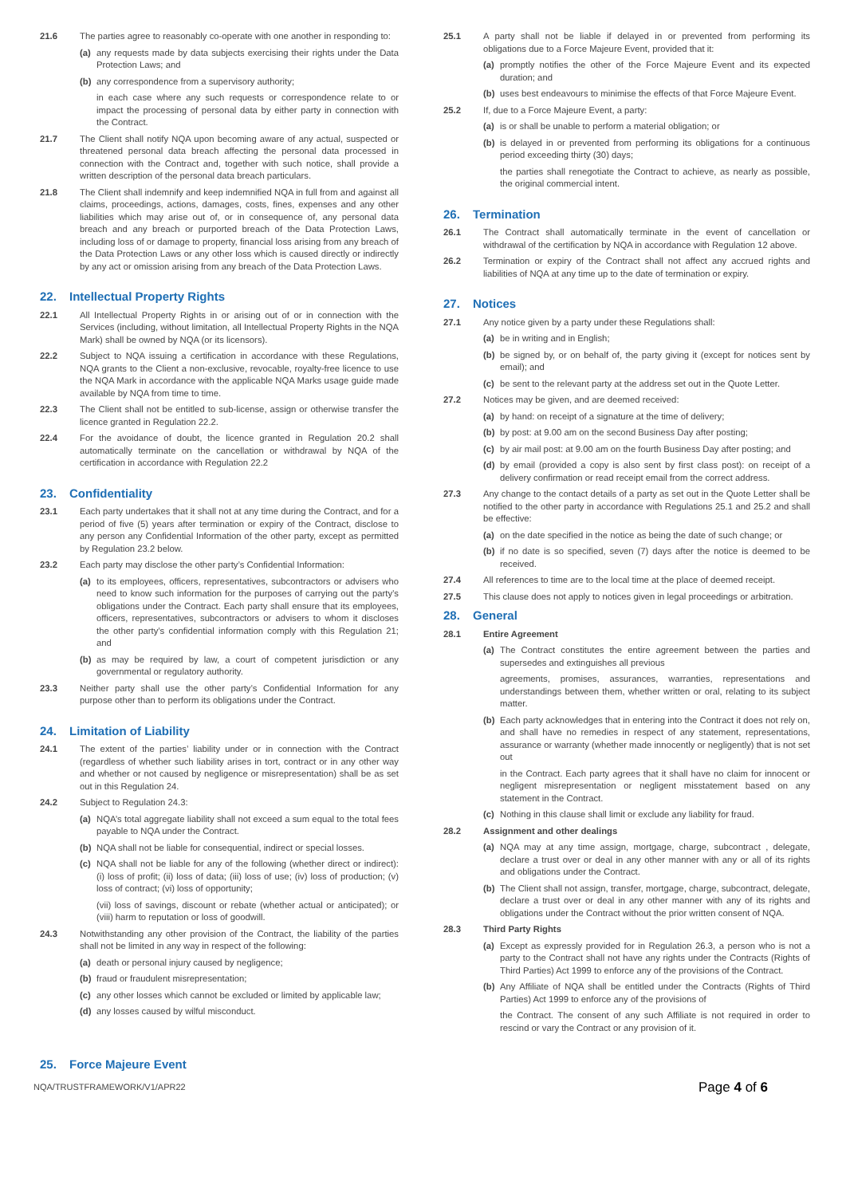21.6 The parties agree to reasonably co-operate with one another in responding to:
(a) any requests made by data subjects exercising their rights under the Data Protection Laws; and
(b) any correspondence from a supervisory authority;
in each case where any such requests or correspondence relate to or impact the processing of personal data by either party in connection with the Contract.
21.7 The Client shall notify NQA upon becoming aware of any actual, suspected or threatened personal data breach affecting the personal data processed in connection with the Contract and, together with such notice, shall provide a written description of the personal data breach particulars.
21.8 The Client shall indemnify and keep indemnified NQA in full from and against all claims, proceedings, actions, damages, costs, fines, expenses and any other liabilities which may arise out of, or in consequence of, any personal data breach and any breach or purported breach of the Data Protection Laws, including loss of or damage to property, financial loss arising from any breach of the Data Protection Laws or any other loss which is caused directly or indirectly by any act or omission arising from any breach of the Data Protection Laws.
22. Intellectual Property Rights
22.1 All Intellectual Property Rights in or arising out of or in connection with the Services (including, without limitation, all Intellectual Property Rights in the NQA Mark) shall be owned by NQA (or its licensors).
22.2 Subject to NQA issuing a certification in accordance with these Regulations, NQA grants to the Client a non-exclusive, revocable, royalty-free licence to use the NQA Mark in accordance with the applicable NQA Marks usage guide made available by NQA from time to time.
22.3 The Client shall not be entitled to sub-license, assign or otherwise transfer the licence granted in Regulation 22.2.
22.4 For the avoidance of doubt, the licence granted in Regulation 20.2 shall automatically terminate on the cancellation or withdrawal by NQA of the certification in accordance with Regulation 22.2
23. Confidentiality
23.1 Each party undertakes that it shall not at any time during the Contract, and for a period of five (5) years after termination or expiry of the Contract, disclose to any person any Confidential Information of the other party, except as permitted by Regulation 23.2 below.
23.2 Each party may disclose the other party’s Confidential Information:
(a) to its employees, officers, representatives, subcontractors or advisers who need to know such information for the purposes of carrying out the party’s obligations under the Contract. Each party shall ensure that its employees, officers, representatives, subcontractors or advisers to whom it discloses the other party’s confidential information comply with this Regulation 21; and
(b) as may be required by law, a court of competent jurisdiction or any governmental or regulatory authority.
23.3 Neither party shall use the other party’s Confidential Information for any purpose other than to perform its obligations under the Contract.
24. Limitation of Liability
24.1 The extent of the parties’ liability under or in connection with the Contract (regardless of whether such liability arises in tort, contract or in any other way and whether or not caused by negligence or misrepresentation) shall be as set out in this Regulation 24.
24.2 Subject to Regulation 24.3:
(a) NQA’s total aggregate liability shall not exceed a sum equal to the total fees payable to NQA under the Contract.
(b) NQA shall not be liable for consequential, indirect or special losses.
(c) NQA shall not be liable for any of the following (whether direct or indirect): (i) loss of profit; (ii) loss of data; (iii) loss of use; (iv) loss of production; (v) loss of contract; (vi) loss of opportunity;
(vii) loss of savings, discount or rebate (whether actual or anticipated); or (viii) harm to reputation or loss of goodwill.
24.3 Notwithstanding any other provision of the Contract, the liability of the parties shall not be limited in any way in respect of the following:
(a) death or personal injury caused by negligence;
(b) fraud or fraudulent misrepresentation;
(c) any other losses which cannot be excluded or limited by applicable law;
(d) any losses caused by wilful misconduct.
25. Force Majeure Event
25.1 A party shall not be liable if delayed in or prevented from performing its obligations due to a Force Majeure Event, provided that it:
(a) promptly notifies the other of the Force Majeure Event and its expected duration; and
(b) uses best endeavours to minimise the effects of that Force Majeure Event.
25.2 If, due to a Force Majeure Event, a party:
(a) is or shall be unable to perform a material obligation; or
(b) is delayed in or prevented from performing its obligations for a continuous period exceeding thirty (30) days;
the parties shall renegotiate the Contract to achieve, as nearly as possible, the original commercial intent.
26. Termination
26.1 The Contract shall automatically terminate in the event of cancellation or withdrawal of the certification by NQA in accordance with Regulation 12 above.
26.2 Termination or expiry of the Contract shall not affect any accrued rights and liabilities of NQA at any time up to the date of termination or expiry.
27. Notices
27.1 Any notice given by a party under these Regulations shall:
(a) be in writing and in English;
(b) be signed by, or on behalf of, the party giving it (except for notices sent by email); and
(c) be sent to the relevant party at the address set out in the Quote Letter.
27.2 Notices may be given, and are deemed received:
(a) by hand: on receipt of a signature at the time of delivery;
(b) by post: at 9.00 am on the second Business Day after posting;
(c) by air mail post: at 9.00 am on the fourth Business Day after posting; and
(d) by email (provided a copy is also sent by first class post): on receipt of a delivery confirmation or read receipt email from the correct address.
27.3 Any change to the contact details of a party as set out in the Quote Letter shall be notified to the other party in accordance with Regulations 25.1 and 25.2 and shall be effective:
(a) on the date specified in the notice as being the date of such change; or
(b) if no date is so specified, seven (7) days after the notice is deemed to be received.
27.4 All references to time are to the local time at the place of deemed receipt.
27.5 This clause does not apply to notices given in legal proceedings or arbitration.
28. General
28.1 Entire Agreement
(a) The Contract constitutes the entire agreement between the parties and supersedes and extinguishes all previous
agreements, promises, assurances, warranties, representations and understandings between them, whether written or oral, relating to its subject matter.
(b) Each party acknowledges that in entering into the Contract it does not rely on, and shall have no remedies in respect of any statement, representations, assurance or warranty (whether made innocently or negligently) that is not set out
in the Contract. Each party agrees that it shall have no claim for innocent or negligent misrepresentation or negligent misstatement based on any statement in the Contract.
(c) Nothing in this clause shall limit or exclude any liability for fraud.
28.2 Assignment and other dealings
(a) NQA may at any time assign, mortgage, charge, subcontract , delegate, declare a trust over or deal in any other manner with any or all of its rights and obligations under the Contract.
(b) The Client shall not assign, transfer, mortgage, charge, subcontract, delegate, declare a trust over or deal in any other manner with any of its rights and obligations under the Contract without the prior written consent of NQA.
28.3 Third Party Rights
(a) Except as expressly provided for in Regulation 26.3, a person who is not a party to the Contract shall not have any rights under the Contracts (Rights of Third Parties) Act 1999 to enforce any of the provisions of the Contract.
(b) Any Affiliate of NQA shall be entitled under the Contracts (Rights of Third Parties) Act 1999 to enforce any of the provisions of
the Contract. The consent of any such Affiliate is not required in order to rescind or vary the Contract or any provision of it.
NQA/TRUSTFRAMEWORK/V1/APR22
Page 4 of 6